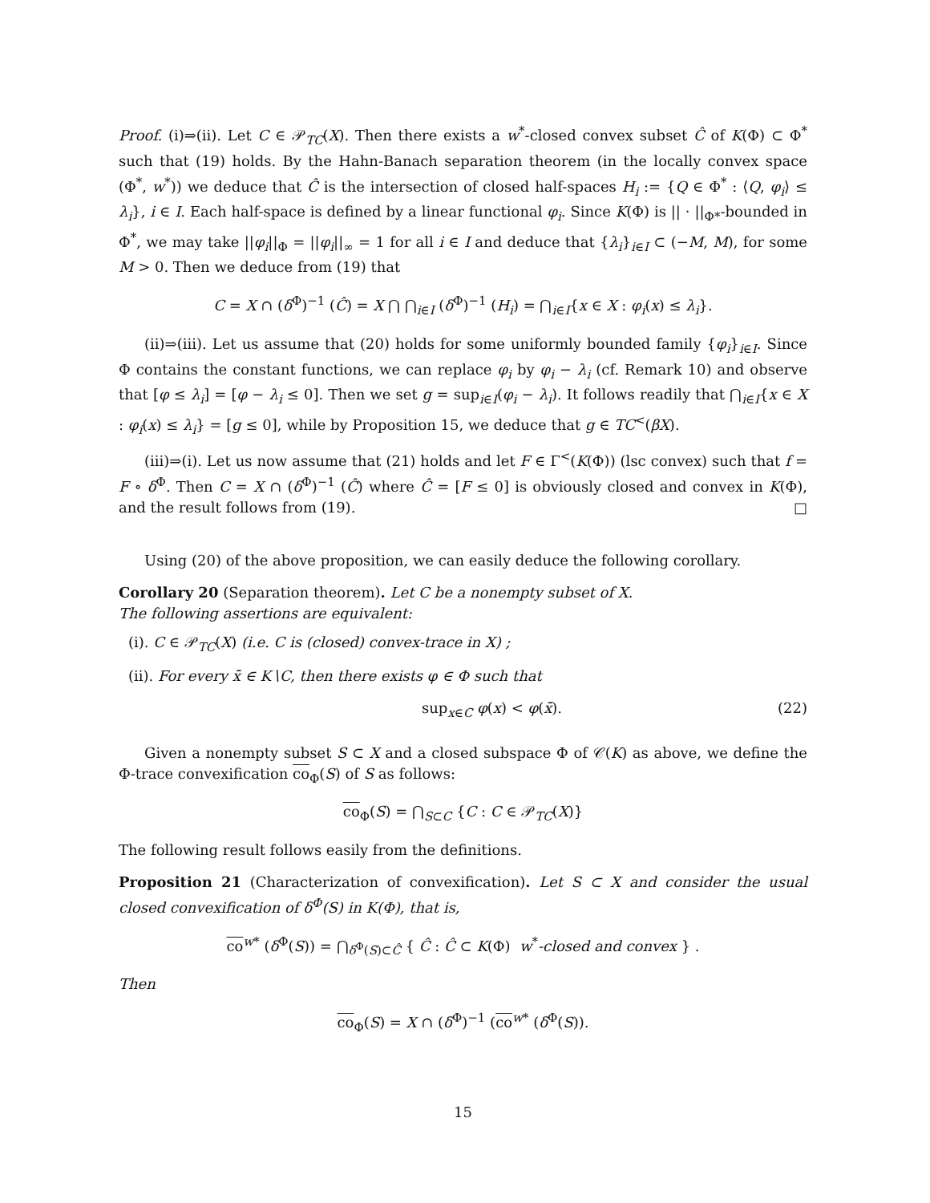Proof. (i)⇒(ii). Let C ∈ 𝒫<sub>TC</sub>(X). Then there exists a w<sup>*</sup>-closed convex subset Ĉ of K(Φ) ⊂ Φ<sup>*</sup> such that (19) holds. By the Hahn-Banach separation theorem (in the locally convex space (Φ<sup>*</sup>, w<sup>*</sup>)) we deduce that Ĉ is the intersection of closed half-spaces H<sub>i</sub> := {Q ∈ Φ<sup>*</sup> : ⟨Q, φ<sub>i</sub>⟩ ≤ λ<sub>i</sub>}, i ∈ I. Each half-space is defined by a linear functional φ<sub>i</sub>. Since K(Φ) is || · ||<sub>Φ*</sub>-bounded in Φ<sup>*</sup>, we may take ||φ<sub>i</sub>||<sub>Φ</sub> = ||φ<sub>i</sub>||<sub>∞</sub> = 1 for all i ∈ I and deduce that {λ<sub>i</sub>}<sub>i∈I</sub> ⊂ (−M, M), for some M > 0. Then we deduce from (19) that
C = X ∩ (δ<sup>Φ</sup>)<sup>−1</sup> (Ĉ) = X ⋂ ⋂<sub>i∈I</sub> (δ<sup>Φ</sup>)<sup>−1</sup> (H<sub>i</sub>) = ⋂<sub>i∈I</sub>{x ∈ X : φ<sub>i</sub>(x) ≤ λ<sub>i</sub>}.
(ii)⇒(iii). Let us assume that (20) holds for some uniformly bounded family {φ<sub>i</sub>}<sub>i∈I</sub>. Since Φ contains the constant functions, we can replace φ<sub>i</sub> by φ<sub>i</sub> − λ<sub>i</sub> (cf. Remark 10) and observe that [φ ≤ λ<sub>i</sub>] = [φ − λ<sub>i</sub> ≤ 0]. Then we set g = sup<sub>i∈I</sub>(φ<sub>i</sub> − λ<sub>i</sub>). It follows readily that ⋂<sub>i∈I</sub>{x ∈ X : φ<sub>i</sub>(x) ≤ λ<sub>i</sub>} = [g ≤ 0], while by Proposition 15, we deduce that g ∈ TC<sup><</sup>(βX).
(iii)⇒(i). Let us now assume that (21) holds and let F ∈ Γ<sup><</sup>(K(Φ)) (lsc convex) such that f = F ∘ δ<sup>Φ</sup>. Then C = X ∩ (δ<sup>Φ</sup>)<sup>−1</sup> (Ĉ) where Ĉ = [F ≤ 0] is obviously closed and convex in K(Φ), and the result follows from (19). □
Using (20) of the above proposition, we can easily deduce the following corollary.
Corollary 20 (Separation theorem). Let C be a nonempty subset of X.
The following assertions are equivalent:
(i). C ∈ 𝒫<sub>TC</sub>(X) (i.e. C is (closed) convex-trace in X) ;
(ii). For every x̄ ∈ K∖C, then there exists φ ∈ Φ such that
sup<sub>x∈C</sub> φ(x) < φ(x̄). (22)
Given a nonempty subset S ⊂ X and a closed subspace Φ of 𝒞(K) as above, we define the Φ-trace convexification co<sub>Φ</sub>(S) of S as follows:
co<sub>Φ</sub>(S) = ⋂<sub>S⊂C</sub> {C : C ∈ 𝒫<sub>TC</sub>(X)}
The following result follows easily from the definitions.
Proposition 21 (Characterization of convexification). Let S ⊂ X and consider the usual closed convexification of δ<sup>Φ</sup>(S) in K(Φ), that is,
co<sup>w*</sup> (δ<sup>Φ</sup>(S)) = ⋂<sub>δ<sup>Φ</sup>(S)⊂Ĉ</sub> { Ĉ : Ĉ ⊂ K(Φ) w<sup>*</sup>-closed and convex } .
Then
co<sub>Φ</sub>(S) = X ∩ (δ<sup>Φ</sup>)<sup>−1</sup> (co<sup>w*</sup> (δ<sup>Φ</sup>(S)).
15